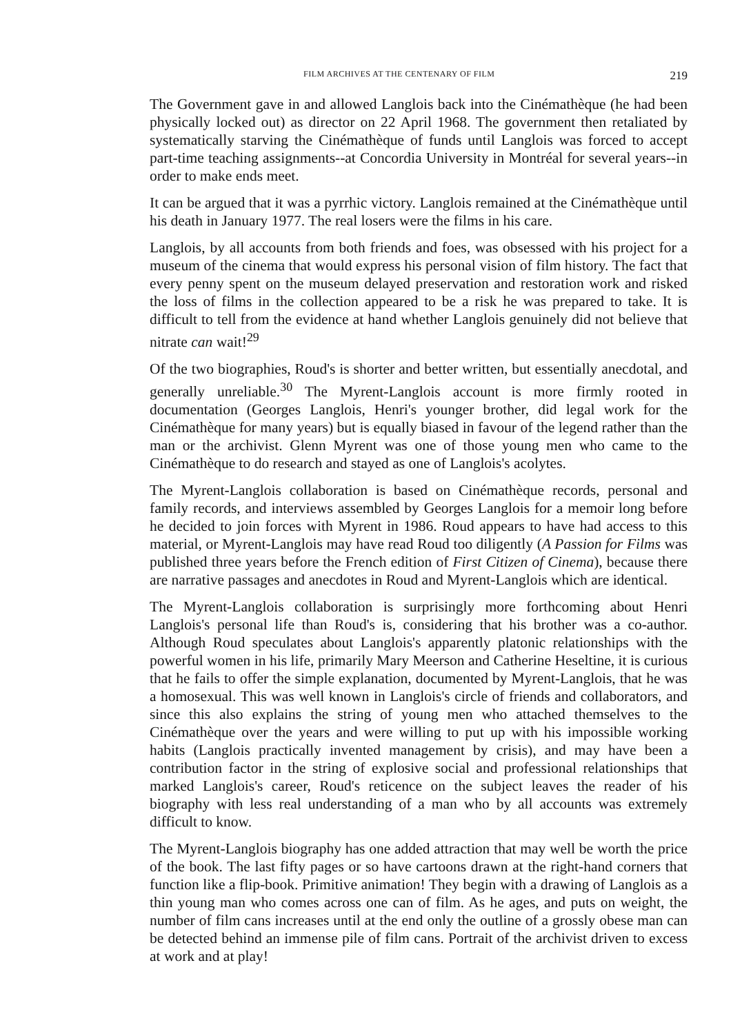FILM ARCHIVES AT THE CENTENARY OF FILM 219
The Government gave in and allowed Langlois back into the Cinémathèque (he had been physically locked out) as director on 22 April 1968. The government then retaliated by systematically starving the Cinémathèque of funds until Langlois was forced to accept part-time teaching assignments--at Concordia University in Montréal for several years--in order to make ends meet.
It can be argued that it was a pyrrhic victory. Langlois remained at the Cinémathèque until his death in January 1977. The real losers were the films in his care.
Langlois, by all accounts from both friends and foes, was obsessed with his project for a museum of the cinema that would express his personal vision of film history. The fact that every penny spent on the museum delayed preservation and restoration work and risked the loss of films in the collection appeared to be a risk he was prepared to take. It is difficult to tell from the evidence at hand whether Langlois genuinely did not believe that nitrate can wait!<sup>29</sup>
Of the two biographies, Roud's is shorter and better written, but essentially anecdotal, and generally unreliable.<sup>30</sup> The Myrent-Langlois account is more firmly rooted in documentation (Georges Langlois, Henri's younger brother, did legal work for the Cinémathèque for many years) but is equally biased in favour of the legend rather than the man or the archivist. Glenn Myrent was one of those young men who came to the Cinémathèque to do research and stayed as one of Langlois's acolytes.
The Myrent-Langlois collaboration is based on Cinémathèque records, personal and family records, and interviews assembled by Georges Langlois for a memoir long before he decided to join forces with Myrent in 1986. Roud appears to have had access to this material, or Myrent-Langlois may have read Roud too diligently (A Passion for Films was published three years before the French edition of First Citizen of Cinema), because there are narrative passages and anecdotes in Roud and Myrent-Langlois which are identical.
The Myrent-Langlois collaboration is surprisingly more forthcoming about Henri Langlois's personal life than Roud's is, considering that his brother was a co-author. Although Roud speculates about Langlois's apparently platonic relationships with the powerful women in his life, primarily Mary Meerson and Catherine Heseltine, it is curious that he fails to offer the simple explanation, documented by Myrent-Langlois, that he was a homosexual. This was well known in Langlois's circle of friends and collaborators, and since this also explains the string of young men who attached themselves to the Cinémathèque over the years and were willing to put up with his impossible working habits (Langlois practically invented management by crisis), and may have been a contribution factor in the string of explosive social and professional relationships that marked Langlois's career, Roud's reticence on the subject leaves the reader of his biography with less real understanding of a man who by all accounts was extremely difficult to know.
The Myrent-Langlois biography has one added attraction that may well be worth the price of the book. The last fifty pages or so have cartoons drawn at the right-hand corners that function like a flip-book. Primitive animation! They begin with a drawing of Langlois as a thin young man who comes across one can of film. As he ages, and puts on weight, the number of film cans increases until at the end only the outline of a grossly obese man can be detected behind an immense pile of film cans. Portrait of the archivist driven to excess at work and at play!